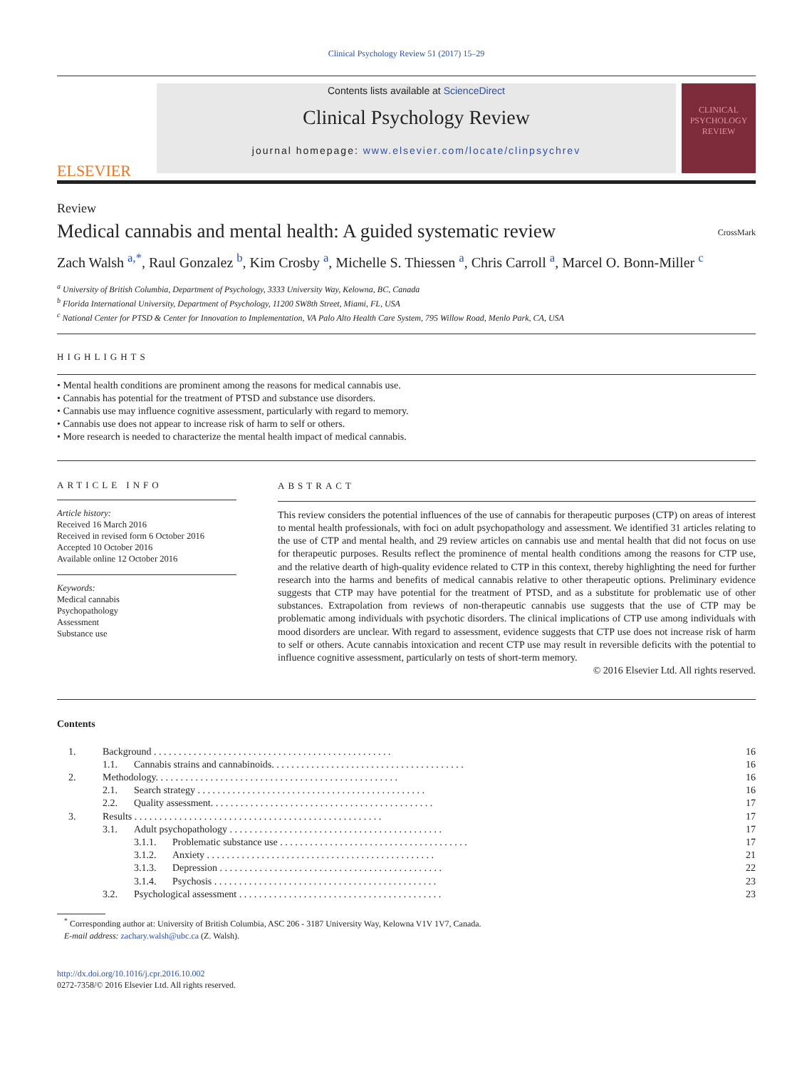Clinical Psychology Review 51 (2017) 15–29
ELSEVIER
Contents lists available at ScienceDirect
Clinical Psychology Review
journal homepage: www.elsevier.com/locate/clinpsychrev
CLINICAL PSYCHOLOGY REVIEW
Review
Medical cannabis and mental health: A guided systematic review
CrossMark
Zach Walsh <sup>a,*</sup>, Raul Gonzalez <sup>b</sup>, Kim Crosby <sup>a</sup>, Michelle S. Thiessen <sup>a</sup>, Chris Carroll <sup>a</sup>, Marcel O. Bonn-Miller <sup>c</sup>
<sup>a</sup> University of British Columbia, Department of Psychology, 3333 University Way, Kelowna, BC, Canada
<sup>b</sup> Florida International University, Department of Psychology, 11200 SW8th Street, Miami, FL, USA
<sup>c</sup> National Center for PTSD & Center for Innovation to Implementation, VA Palo Alto Health Care System, 795 Willow Road, Menlo Park, CA, USA
HIGHLIGHTS
• Mental health conditions are prominent among the reasons for medical cannabis use.
• Cannabis has potential for the treatment of PTSD and substance use disorders.
• Cannabis use may influence cognitive assessment, particularly with regard to memory.
• Cannabis use does not appear to increase risk of harm to self or others.
• More research is needed to characterize the mental health impact of medical cannabis.
ARTICLE INFO
Article history:
Received 16 March 2016
Received in revised form 6 October 2016
Accepted 10 October 2016
Available online 12 October 2016
Keywords:
Medical cannabis
Psychopathology
Assessment
Substance use
ABSTRACT
This review considers the potential influences of the use of cannabis for therapeutic purposes (CTP) on areas of interest to mental health professionals, with foci on adult psychopathology and assessment. We identified 31 articles relating to the use of CTP and mental health, and 29 review articles on cannabis use and mental health that did not focus on use for therapeutic purposes. Results reflect the prominence of mental health conditions among the reasons for CTP use, and the relative dearth of high-quality evidence related to CTP in this context, thereby highlighting the need for further research into the harms and benefits of medical cannabis relative to other therapeutic options. Preliminary evidence suggests that CTP may have potential for the treatment of PTSD, and as a substitute for problematic use of other substances. Extrapolation from reviews of non-therapeutic cannabis use suggests that the use of CTP may be problematic among individuals with psychotic disorders. The clinical implications of CTP use among individuals with mood disorders are unclear. With regard to assessment, evidence suggests that CTP use does not increase risk of harm to self or others. Acute cannabis intoxication and recent CTP use may result in reversible deficits with the potential to influence cognitive assessment, particularly on tests of short-term memory.
© 2016 Elsevier Ltd. All rights reserved.
Contents
| 1. | Background . . . . . . . . . . . . . . . . . . . . . . . . . . . . . . . . . . . . . . . . . . . . . . . . | | 16 |
| | 1.1. | Cannabis strains and cannabinoids. . . . . . . . . . . . . . . . . . . . . . . . . . . . . . . . . . . . . . . | 16 |
| 2. | Methodology. . . . . . . . . . . . . . . . . . . . . . . . . . . . . . . . . . . . . . . . . . . . . . . . . | | 16 |
| | 2.1. | Search strategy . . . . . . . . . . . . . . . . . . . . . . . . . . . . . . . . . . . . . . . . . . . . . . | 16 |
| | 2.2. | Quality assessment. . . . . . . . . . . . . . . . . . . . . . . . . . . . . . . . . . . . . . . . . . . . . | 17 |
| 3. | Results . . . . . . . . . . . . . . . . . . . . . . . . . . . . . . . . . . . . . . . . . . . . . . . . . . | | 17 |
| | 3.1. | Adult psychopathology . . . . . . . . . . . . . . . . . . . . . . . . . . . . . . . . . . . . . . . . . . . | 17 |
| | | 3.1.1. Problematic substance use . . . . . . . . . . . . . . . . . . . . . . . . . . . . . . . . . . . . . . | 17 |
| | | 3.1.2. Anxiety . . . . . . . . . . . . . . . . . . . . . . . . . . . . . . . . . . . . . . . . . . . . . . | 21 |
| | | 3.1.3. Depression . . . . . . . . . . . . . . . . . . . . . . . . . . . . . . . . . . . . . . . . . . . . . | 22 |
| | | 3.1.4. Psychosis . . . . . . . . . . . . . . . . . . . . . . . . . . . . . . . . . . . . . . . . . . . . . | 23 |
| | 3.2. | Psychological assessment . . . . . . . . . . . . . . . . . . . . . . . . . . . . . . . . . . . . . . . . . | 23 |
<sup>*</sup> Corresponding author at: University of British Columbia, ASC 206 - 3187 University Way, Kelowna V1V 1V7, Canada.
E-mail address: zachary.walsh@ubc.ca (Z. Walsh).
http://dx.doi.org/10.1016/j.cpr.2016.10.002
0272-7358/© 2016 Elsevier Ltd. All rights reserved.